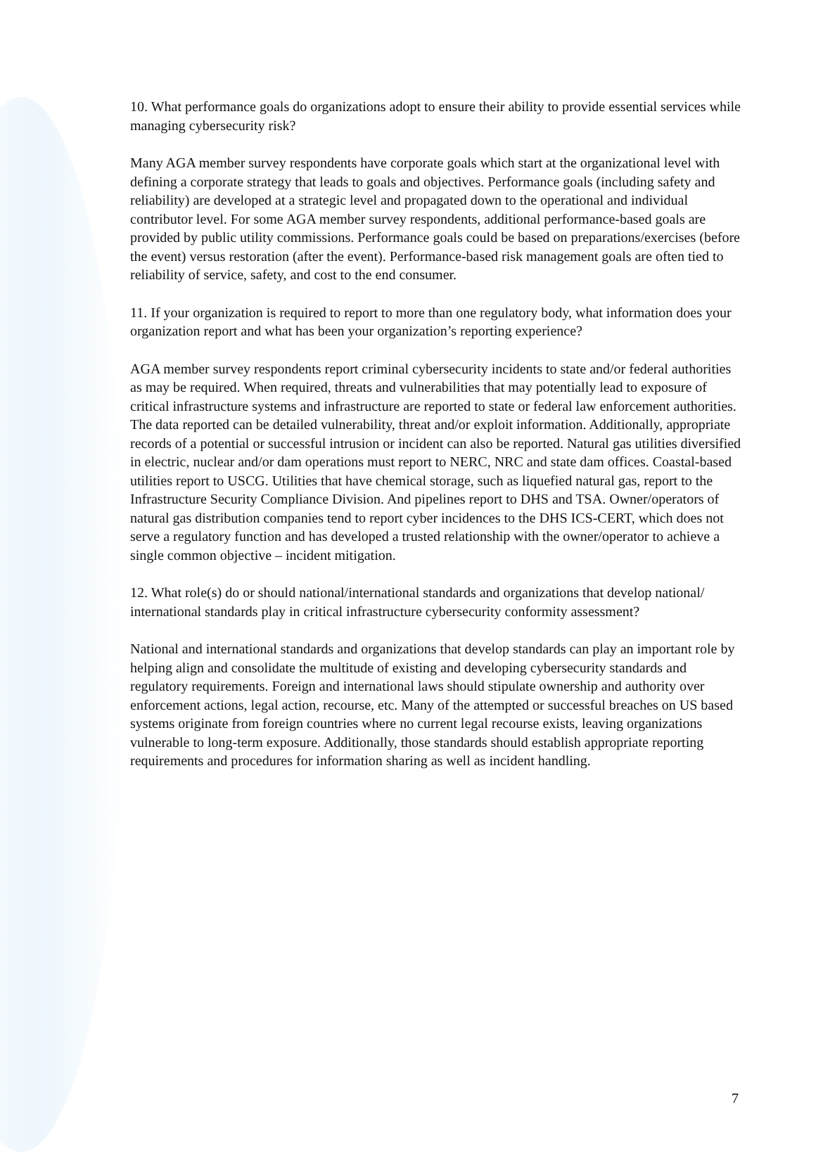10. What performance goals do organizations adopt to ensure their ability to provide essential services while managing cybersecurity risk?
Many AGA member survey respondents have corporate goals which start at the organizational level with defining a corporate strategy that leads to goals and objectives. Performance goals (including safety and reliability) are developed at a strategic level and propagated down to the operational and individual contributor level. For some AGA member survey respondents, additional performance-based goals are provided by public utility commissions. Performance goals could be based on preparations/exercises (before the event) versus restoration (after the event). Performance-based risk management goals are often tied to reliability of service, safety, and cost to the end consumer.
11. If your organization is required to report to more than one regulatory body, what information does your organization report and what has been your organization’s reporting experience?
AGA member survey respondents report criminal cybersecurity incidents to state and/or federal authorities as may be required. When required, threats and vulnerabilities that may potentially lead to exposure of critical infrastructure systems and infrastructure are reported to state or federal law enforcement authorities. The data reported can be detailed vulnerability, threat and/or exploit information. Additionally, appropriate records of a potential or successful intrusion or incident can also be reported. Natural gas utilities diversified in electric, nuclear and/or dam operations must report to NERC, NRC and state dam offices. Coastal-based utilities report to USCG. Utilities that have chemical storage, such as liquefied natural gas, report to the Infrastructure Security Compliance Division. And pipelines report to DHS and TSA. Owner/operators of natural gas distribution companies tend to report cyber incidences to the DHS ICS-CERT, which does not serve a regulatory function and has developed a trusted relationship with the owner/operator to achieve a single common objective – incident mitigation.
12. What role(s) do or should national/international standards and organizations that develop national/ international standards play in critical infrastructure cybersecurity conformity assessment?
National and international standards and organizations that develop standards can play an important role by helping align and consolidate the multitude of existing and developing cybersecurity standards and regulatory requirements. Foreign and international laws should stipulate ownership and authority over enforcement actions, legal action, recourse, etc. Many of the attempted or successful breaches on US based systems originate from foreign countries where no current legal recourse exists, leaving organizations vulnerable to long-term exposure. Additionally, those standards should establish appropriate reporting requirements and procedures for information sharing as well as incident handling.
7